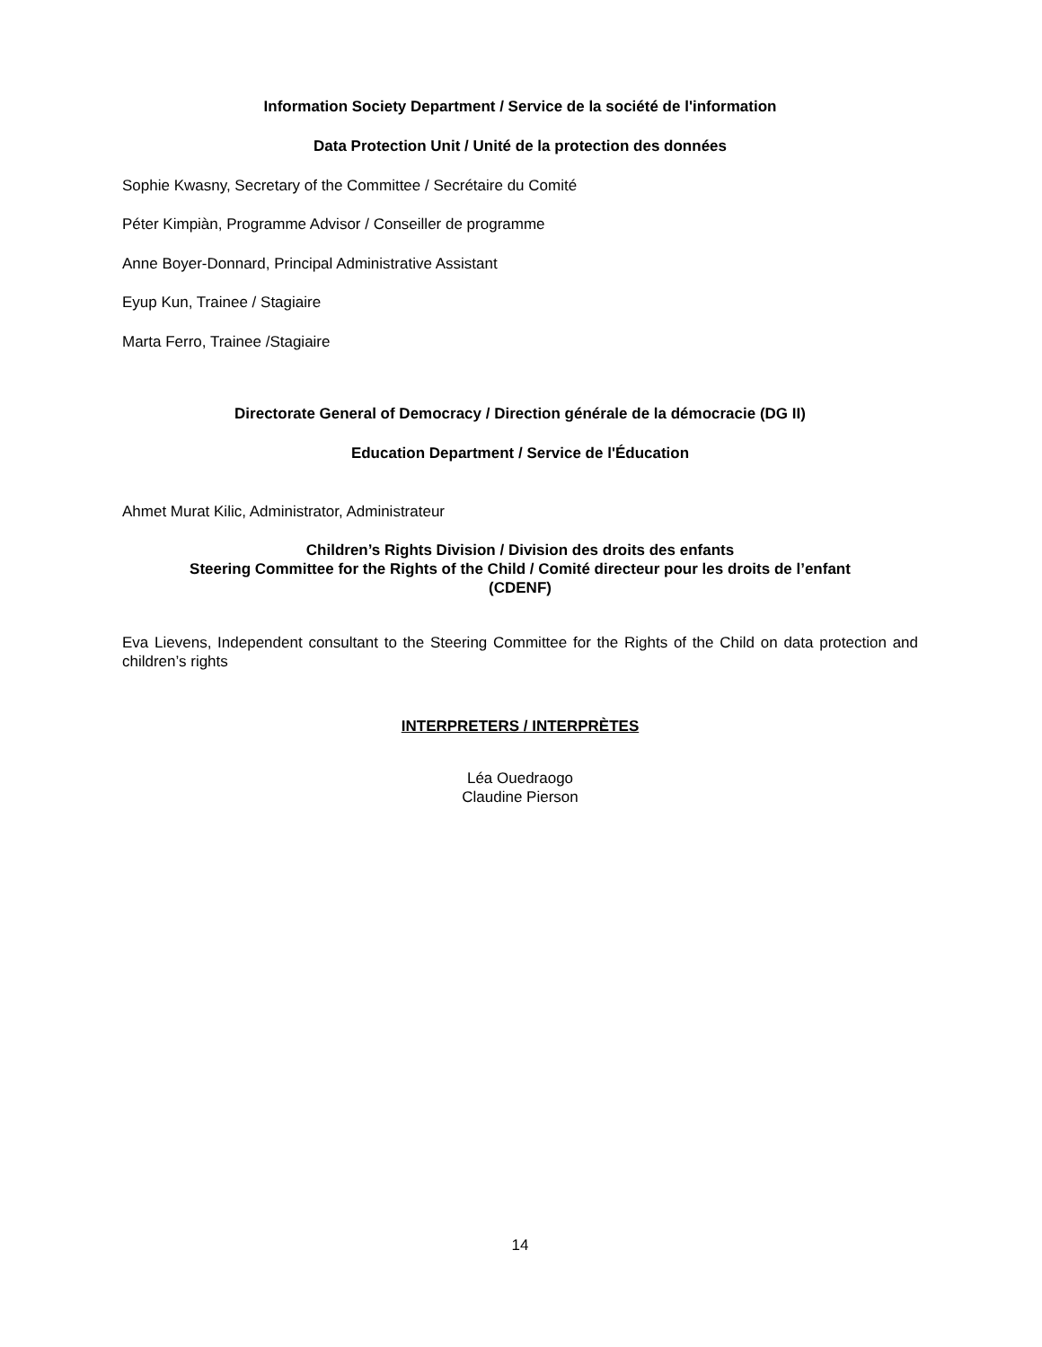Information Society Department / Service de la société de l'information
Data Protection Unit / Unité de la protection des données
Sophie Kwasny, Secretary of the Committee / Secrétaire du Comité
Péter Kimpiàn, Programme Advisor / Conseiller de programme
Anne Boyer-Donnard, Principal Administrative Assistant
Eyup Kun, Trainee / Stagiaire
Marta Ferro, Trainee /Stagiaire
Directorate General of Democracy / Direction générale de la démocracie (DG II)
Education Department / Service de l'Éducation
Ahmet Murat Kilic, Administrator, Administrateur
Children’s Rights Division / Division des droits des enfants
Steering Committee for the Rights of the Child / Comité directeur pour les droits de l’enfant
(CDENF)
Eva Lievens, Independent consultant to the Steering Committee for the Rights of the Child on data protection and children’s rights
INTERPRETERS / INTERPRÈTES
Léa Ouedraogo
Claudine Pierson
14